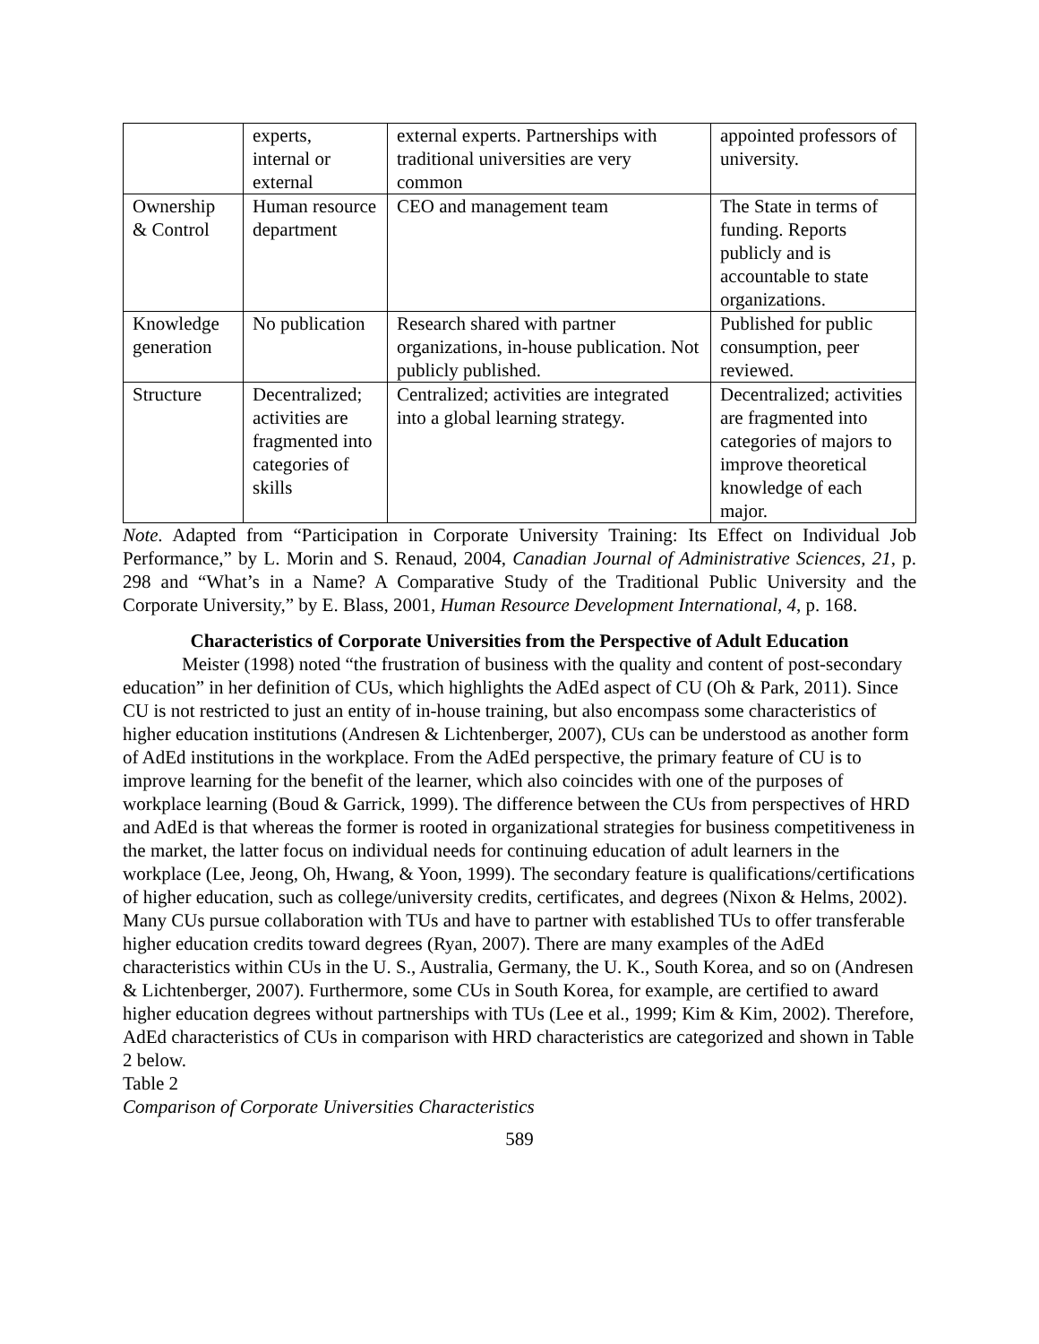| | experts, internal or external | external experts. Partnerships with traditional universities are very common | appointed professors of university. |
| Ownership & Control | Human resource department | CEO and management team | The State in terms of funding. Reports publicly and is accountable to state organizations. |
| Knowledge generation | No publication | Research shared with partner organizations, in-house publication. Not publicly published. | Published for public consumption, peer reviewed. |
| Structure | Decentralized; activities are fragmented into categories of skills | Centralized; activities are integrated into a global learning strategy. | Decentralized; activities are fragmented into categories of majors to improve theoretical knowledge of each major. |
Note. Adapted from “Participation in Corporate University Training: Its Effect on Individual Job Performance,” by L. Morin and S. Renaud, 2004, Canadian Journal of Administrative Sciences, 21, p. 298 and “What’s in a Name? A Comparative Study of the Traditional Public University and the Corporate University,” by E. Blass, 2001, Human Resource Development International, 4, p. 168.
Characteristics of Corporate Universities from the Perspective of Adult Education
Meister (1998) noted “the frustration of business with the quality and content of post-secondary education” in her definition of CUs, which highlights the AdEd aspect of CU (Oh & Park, 2011). Since CU is not restricted to just an entity of in-house training, but also encompass some characteristics of higher education institutions (Andresen & Lichtenberger, 2007), CUs can be understood as another form of AdEd institutions in the workplace. From the AdEd perspective, the primary feature of CU is to improve learning for the benefit of the learner, which also coincides with one of the purposes of workplace learning (Boud & Garrick, 1999). The difference between the CUs from perspectives of HRD and AdEd is that whereas the former is rooted in organizational strategies for business competitiveness in the market, the latter focus on individual needs for continuing education of adult learners in the workplace (Lee, Jeong, Oh, Hwang, & Yoon, 1999). The secondary feature is qualifications/certifications of higher education, such as college/university credits, certificates, and degrees (Nixon & Helms, 2002). Many CUs pursue collaboration with TUs and have to partner with established TUs to offer transferable higher education credits toward degrees (Ryan, 2007). There are many examples of the AdEd characteristics within CUs in the U. S., Australia, Germany, the U. K., South Korea, and so on (Andresen & Lichtenberger, 2007). Furthermore, some CUs in South Korea, for example, are certified to award higher education degrees without partnerships with TUs (Lee et al., 1999; Kim & Kim, 2002). Therefore, AdEd characteristics of CUs in comparison with HRD characteristics are categorized and shown in Table 2 below.
Table 2
Comparison of Corporate Universities Characteristics
589